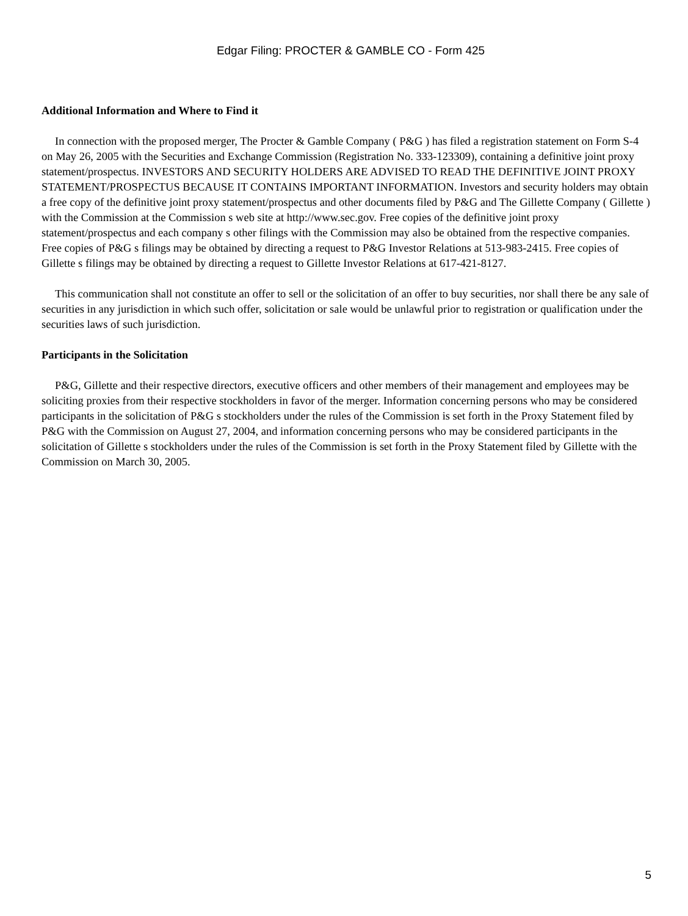Edgar Filing: PROCTER & GAMBLE CO - Form 425
Additional Information and Where to Find it
In connection with the proposed merger, The Procter & Gamble Company ( P&G ) has filed a registration statement on Form S-4 on May 26, 2005 with the Securities and Exchange Commission (Registration No. 333-123309), containing a definitive joint proxy statement/prospectus. INVESTORS AND SECURITY HOLDERS ARE ADVISED TO READ THE DEFINITIVE JOINT PROXY STATEMENT/PROSPECTUS BECAUSE IT CONTAINS IMPORTANT INFORMATION. Investors and security holders may obtain a free copy of the definitive joint proxy statement/prospectus and other documents filed by P&G and The Gillette Company ( Gillette ) with the Commission at the Commission s web site at http://www.sec.gov. Free copies of the definitive joint proxy statement/prospectus and each company s other filings with the Commission may also be obtained from the respective companies. Free copies of P&G s filings may be obtained by directing a request to P&G Investor Relations at 513-983-2415. Free copies of Gillette s filings may be obtained by directing a request to Gillette Investor Relations at 617-421-8127.
This communication shall not constitute an offer to sell or the solicitation of an offer to buy securities, nor shall there be any sale of securities in any jurisdiction in which such offer, solicitation or sale would be unlawful prior to registration or qualification under the securities laws of such jurisdiction.
Participants in the Solicitation
P&G, Gillette and their respective directors, executive officers and other members of their management and employees may be soliciting proxies from their respective stockholders in favor of the merger. Information concerning persons who may be considered participants in the solicitation of P&G s stockholders under the rules of the Commission is set forth in the Proxy Statement filed by P&G with the Commission on August 27, 2004, and information concerning persons who may be considered participants in the solicitation of Gillette s stockholders under the rules of the Commission is set forth in the Proxy Statement filed by Gillette with the Commission on March 30, 2005.
5